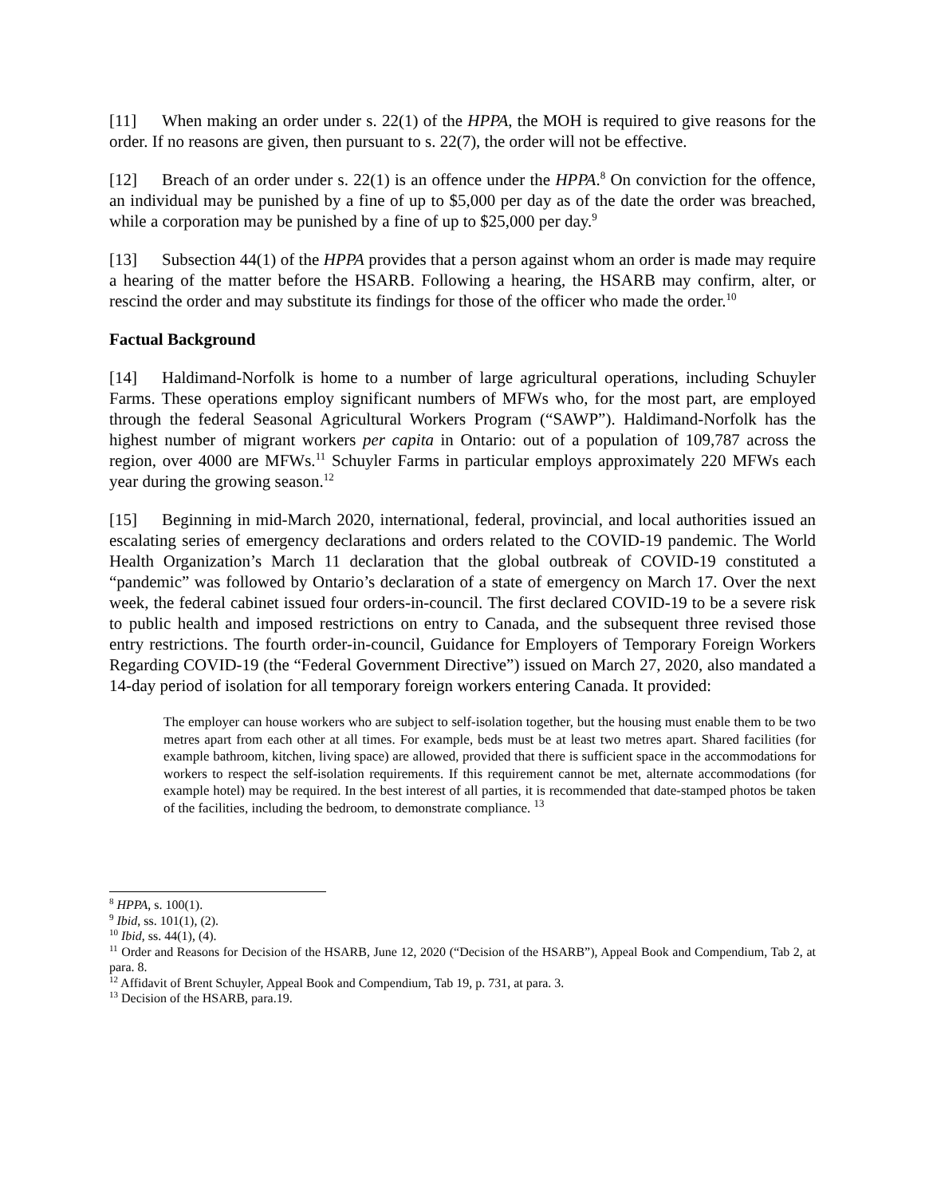[11] When making an order under s. 22(1) of the HPPA, the MOH is required to give reasons for the order. If no reasons are given, then pursuant to s. 22(7), the order will not be effective.
[12] Breach of an order under s. 22(1) is an offence under the HPPA.<sup>8</sup> On conviction for the offence, an individual may be punished by a fine of up to $5,000 per day as of the date the order was breached, while a corporation may be punished by a fine of up to $25,000 per day.<sup>9</sup>
[13] Subsection 44(1) of the HPPA provides that a person against whom an order is made may require a hearing of the matter before the HSARB. Following a hearing, the HSARB may confirm, alter, or rescind the order and may substitute its findings for those of the officer who made the order.<sup>10</sup>
Factual Background
[14] Haldimand-Norfolk is home to a number of large agricultural operations, including Schuyler Farms. These operations employ significant numbers of MFWs who, for the most part, are employed through the federal Seasonal Agricultural Workers Program (“SAWP”). Haldimand-Norfolk has the highest number of migrant workers per capita in Ontario: out of a population of 109,787 across the region, over 4000 are MFWs.<sup>11</sup> Schuyler Farms in particular employs approximately 220 MFWs each year during the growing season.<sup>12</sup>
[15] Beginning in mid-March 2020, international, federal, provincial, and local authorities issued an escalating series of emergency declarations and orders related to the COVID-19 pandemic. The World Health Organization’s March 11 declaration that the global outbreak of COVID-19 constituted a “pandemic” was followed by Ontario’s declaration of a state of emergency on March 17. Over the next week, the federal cabinet issued four orders-in-council. The first declared COVID-19 to be a severe risk to public health and imposed restrictions on entry to Canada, and the subsequent three revised those entry restrictions. The fourth order-in-council, Guidance for Employers of Temporary Foreign Workers Regarding COVID-19 (the “Federal Government Directive”) issued on March 27, 2020, also mandated a 14-day period of isolation for all temporary foreign workers entering Canada. It provided:
The employer can house workers who are subject to self-isolation together, but the housing must enable them to be two metres apart from each other at all times. For example, beds must be at least two metres apart. Shared facilities (for example bathroom, kitchen, living space) are allowed, provided that there is sufficient space in the accommodations for workers to respect the self-isolation requirements. If this requirement cannot be met, alternate accommodations (for example hotel) may be required. In the best interest of all parties, it is recommended that date-stamped photos be taken of the facilities, including the bedroom, to demonstrate compliance. <sup>13</sup>
<sup>8</sup> HPPA, s. 100(1).
<sup>9</sup> Ibid, ss. 101(1), (2).
<sup>10</sup> Ibid, ss. 44(1), (4).
<sup>11</sup> Order and Reasons for Decision of the HSARB, June 12, 2020 (“Decision of the HSARB”), Appeal Book and Compendium, Tab 2, at para. 8.
<sup>12</sup> Affidavit of Brent Schuyler, Appeal Book and Compendium, Tab 19, p. 731, at para. 3.
<sup>13</sup> Decision of the HSARB, para.19.